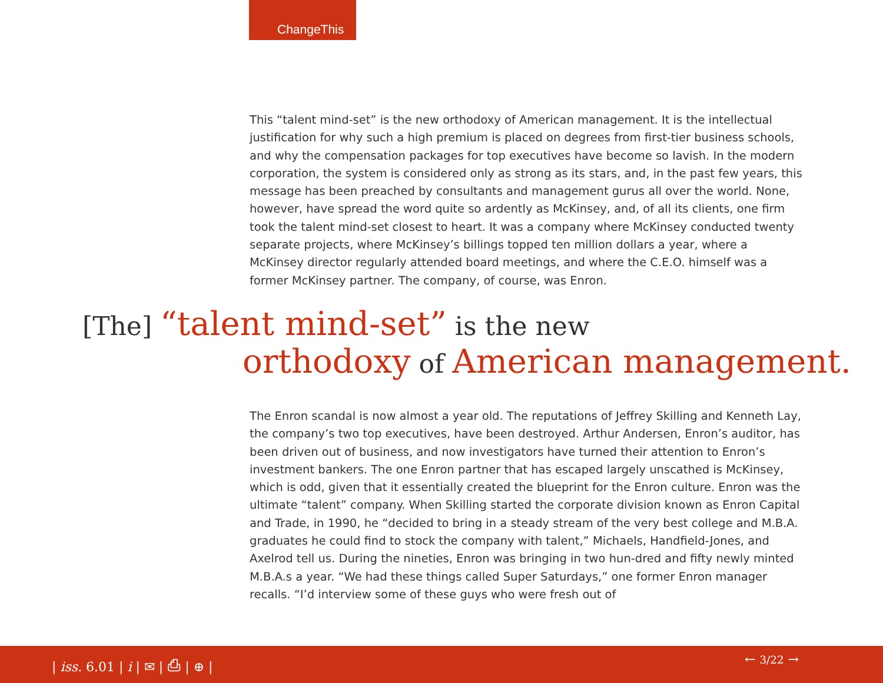ChangeThis
This “talent mind-set” is the new orthodoxy of American management. It is the intellectual justification for why such a high premium is placed on degrees from first-tier business schools, and why the compensation packages for top executives have become so lavish. In the modern corporation, the system is considered only as strong as its stars, and, in the past few years, this message has been preached by consultants and management gurus all over the world. None, however, have spread the word quite so ardently as McKinsey, and, of all its clients, one firm took the talent mind-set closest to heart. It was a company where McKinsey conducted twenty separate projects, where McKinsey’s billings topped ten million dollars a year, where a McKinsey director regularly attended board meetings, and where the C.E.O. himself was a former McKinsey partner. The company, of course, was Enron.
[The] “talent mind-set” is the new
orthodoxy of American management.
The Enron scandal is now almost a year old. The reputations of Jeffrey Skilling and Kenneth Lay, the company’s two top executives, have been destroyed. Arthur Andersen, Enron’s auditor, has been driven out of business, and now investigators have turned their attention to Enron’s investment bankers. The one Enron partner that has escaped largely unscathed is McKinsey, which is odd, given that it essentially created the blueprint for the Enron culture. Enron was the ultimate “talent” company. When Skilling started the corporate division known as Enron Capital and Trade, in 1990, he “decided to bring in a steady stream of the very best college and M.B.A. graduates he could find to stock the company with talent,” Michaels, Handfield-Jones, and Axelrod tell us. During the nineties, Enron was bringing in two hun-dred and fifty newly minted M.B.A.s a year. “We had these things called Super Saturdays,” one former Enron manager recalls. “I’d interview some of these guys who were fresh out of
| iss. 6.01 | i | ✉ | ⎙ | ⊕ | ← 3/22 →